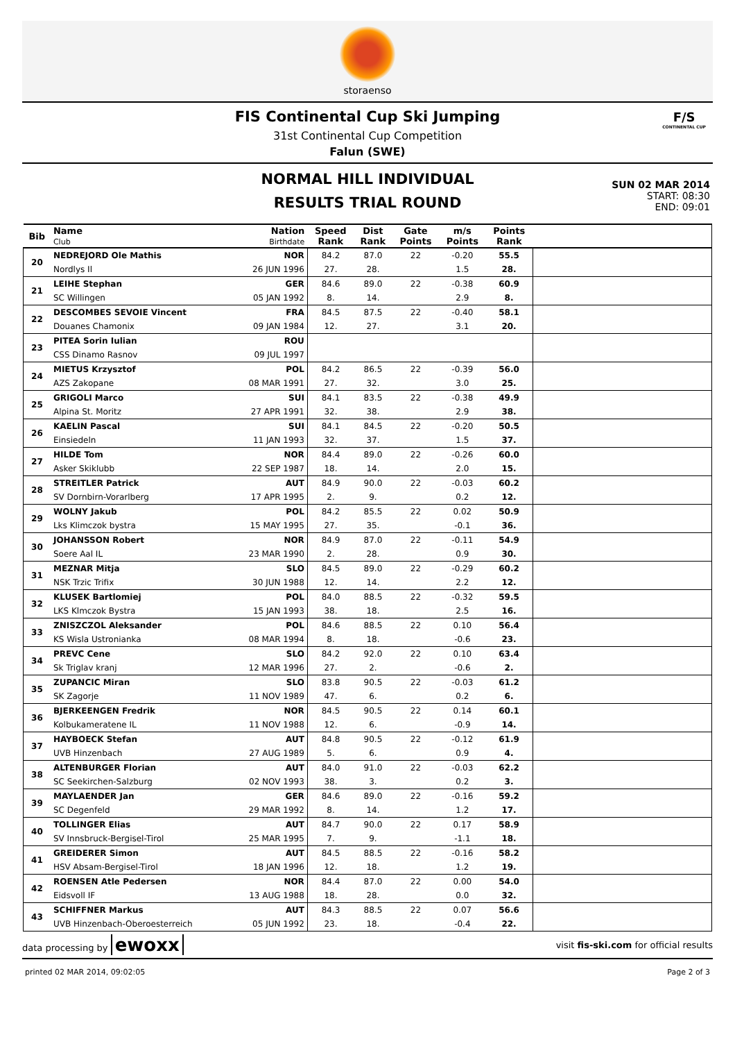storaenso
FIS Continental Cup Ski Jumping
31st Continental Cup Competition
Falun (SWE)
F/S
CONTINENTAL CUP
NORMAL HILL INDIVIDUAL
RESULTS TRIAL ROUND
SUN 02 MAR 2014
START: 08:30
END: 09:01
| Bib | Name Club | Nation Birthdate | Speed Rank | Dist Rank | Gate Points | m/s Points | Points Rank | |
| --- | --- | --- | --- | --- | --- | --- | --- | --- |
| 20 | NEDREJORD Ole Mathis | NOR | 84.2 | 87.0 | 22 | -0.20 | 55.5 | |
| | Nordlys Il | 26 JUN 1996 | 27. | 28. | | 1.5 | 28. | |
| 21 | LEIHE Stephan | GER | 84.6 | 89.0 | 22 | -0.38 | 60.9 | |
| | SC Willingen | 05 JAN 1992 | 8. | 14. | | 2.9 | 8. | |
| 22 | DESCOMBES SEVOIE Vincent | FRA | 84.5 | 87.5 | 22 | -0.40 | 58.1 | |
| | Douanes Chamonix | 09 JAN 1984 | 12. | 27. | | 3.1 | 20. | |
| 23 | PITEA Sorin Iulian | ROU | | | | | | |
| | CSS Dinamo Rasnov | 09 JUL 1997 | | | | | | |
| 24 | MIETUS Krzysztof | POL | 84.2 | 86.5 | 22 | -0.39 | 56.0 | |
| | AZS Zakopane | 08 MAR 1991 | 27. | 32. | | 3.0 | 25. | |
| 25 | GRIGOLI Marco | SUI | 84.1 | 83.5 | 22 | -0.38 | 49.9 | |
| | Alpina St. Moritz | 27 APR 1991 | 32. | 38. | | 2.9 | 38. | |
| 26 | KAELIN Pascal | SUI | 84.1 | 84.5 | 22 | -0.20 | 50.5 | |
| | Einsiedeln | 11 JAN 1993 | 32. | 37. | | 1.5 | 37. | |
| 27 | HILDE Tom | NOR | 84.4 | 89.0 | 22 | -0.26 | 60.0 | |
| | Asker Skiklubb | 22 SEP 1987 | 18. | 14. | | 2.0 | 15. | |
| 28 | STREITLER Patrick | AUT | 84.9 | 90.0 | 22 | -0.03 | 60.2 | |
| | SV Dornbirn-Vorarlberg | 17 APR 1995 | 2. | 9. | | 0.2 | 12. | |
| 29 | WOLNY Jakub | POL | 84.2 | 85.5 | 22 | 0.02 | 50.9 | |
| | Lks Klimczok bystra | 15 MAY 1995 | 27. | 35. | | -0.1 | 36. | |
| 30 | JOHANSSON Robert | NOR | 84.9 | 87.0 | 22 | -0.11 | 54.9 | |
| | Soere Aal IL | 23 MAR 1990 | 2. | 28. | | 0.9 | 30. | |
| 31 | MEZNAR Mitja | SLO | 84.5 | 89.0 | 22 | -0.29 | 60.2 | |
| | NSK Trzic Trifix | 30 JUN 1988 | 12. | 14. | | 2.2 | 12. | |
| 32 | KLUSEK Bartlomiej | POL | 84.0 | 88.5 | 22 | -0.32 | 59.5 | |
| | LKS Klmczok Bystra | 15 JAN 1993 | 38. | 18. | | 2.5 | 16. | |
| 33 | ZNISZCZOL Aleksander | POL | 84.6 | 88.5 | 22 | 0.10 | 56.4 | |
| | KS Wisla Ustronianka | 08 MAR 1994 | 8. | 18. | | -0.6 | 23. | |
| 34 | PREVC Cene | SLO | 84.2 | 92.0 | 22 | 0.10 | 63.4 | |
| | Sk Triglav kranj | 12 MAR 1996 | 27. | 2. | | -0.6 | 2. | |
| 35 | ZUPANCIC Miran | SLO | 83.8 | 90.5 | 22 | -0.03 | 61.2 | |
| | SK Zagorje | 11 NOV 1989 | 47. | 6. | | 0.2 | 6. | |
| 36 | BJERKEENGEN Fredrik | NOR | 84.5 | 90.5 | 22 | 0.14 | 60.1 | |
| | Kolbukameratene IL | 11 NOV 1988 | 12. | 6. | | -0.9 | 14. | |
| 37 | HAYBOECK Stefan | AUT | 84.8 | 90.5 | 22 | -0.12 | 61.9 | |
| | UVB Hinzenbach | 27 AUG 1989 | 5. | 6. | | 0.9 | 4. | |
| 38 | ALTENBURGER Florian | AUT | 84.0 | 91.0 | 22 | -0.03 | 62.2 | |
| | SC Seekirchen-Salzburg | 02 NOV 1993 | 38. | 3. | | 0.2 | 3. | |
| 39 | MAYLAENDER Jan | GER | 84.6 | 89.0 | 22 | -0.16 | 59.2 | |
| | SC Degenfeld | 29 MAR 1992 | 8. | 14. | | 1.2 | 17. | |
| 40 | TOLLINGER Elias | AUT | 84.7 | 90.0 | 22 | 0.17 | 58.9 | |
| | SV Innsbruck-Bergisel-Tirol | 25 MAR 1995 | 7. | 9. | | -1.1 | 18. | |
| 41 | GREIDERER Simon | AUT | 84.5 | 88.5 | 22 | -0.16 | 58.2 | |
| | HSV Absam-Bergisel-Tirol | 18 JAN 1996 | 12. | 18. | | 1.2 | 19. | |
| 42 | ROENSEN Atle Pedersen | NOR | 84.4 | 87.0 | 22 | 0.00 | 54.0 | |
| | Eidsvoll IF | 13 AUG 1988 | 18. | 28. | | 0.0 | 32. | |
| 43 | SCHIFFNER Markus | AUT | 84.3 | 88.5 | 22 | 0.07 | 56.6 | |
| | UVB Hinzenbach-Oberoesterreich | 05 JUN 1992 | 23. | 18. | | -0.4 | 22. | |
data processing by ewoxx visit fis-ski.com for official results
printed 02 MAR 2014, 09:02:05 Page 2 of 3